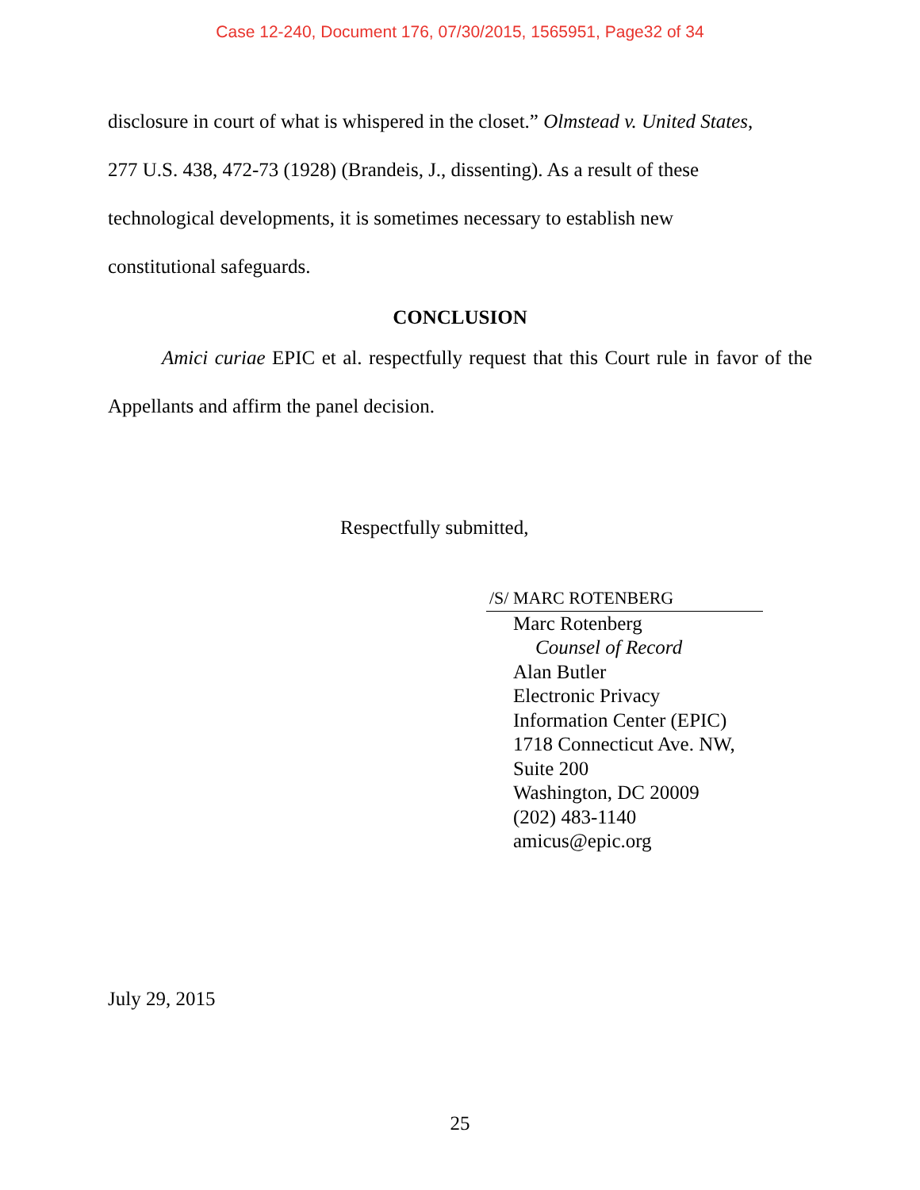Case 12-240, Document 176, 07/30/2015, 1565951, Page32 of 34
disclosure in court of what is whispered in the closet.” Olmstead v. United States,
277 U.S. 438, 472-73 (1928) (Brandeis, J., dissenting). As a result of these
technological developments, it is sometimes necessary to establish new
constitutional safeguards.
CONCLUSION
Amici curiae EPIC et al. respectfully request that this Court rule in favor of the Appellants and affirm the panel decision.
Respectfully submitted,
/S/ MARC ROTENBERG
Marc Rotenberg
Counsel of Record
Alan Butler
Electronic Privacy
Information Center (EPIC)
1718 Connecticut Ave. NW,
Suite 200
Washington, DC 20009
(202) 483-1140
amicus@epic.org
July 29, 2015
25